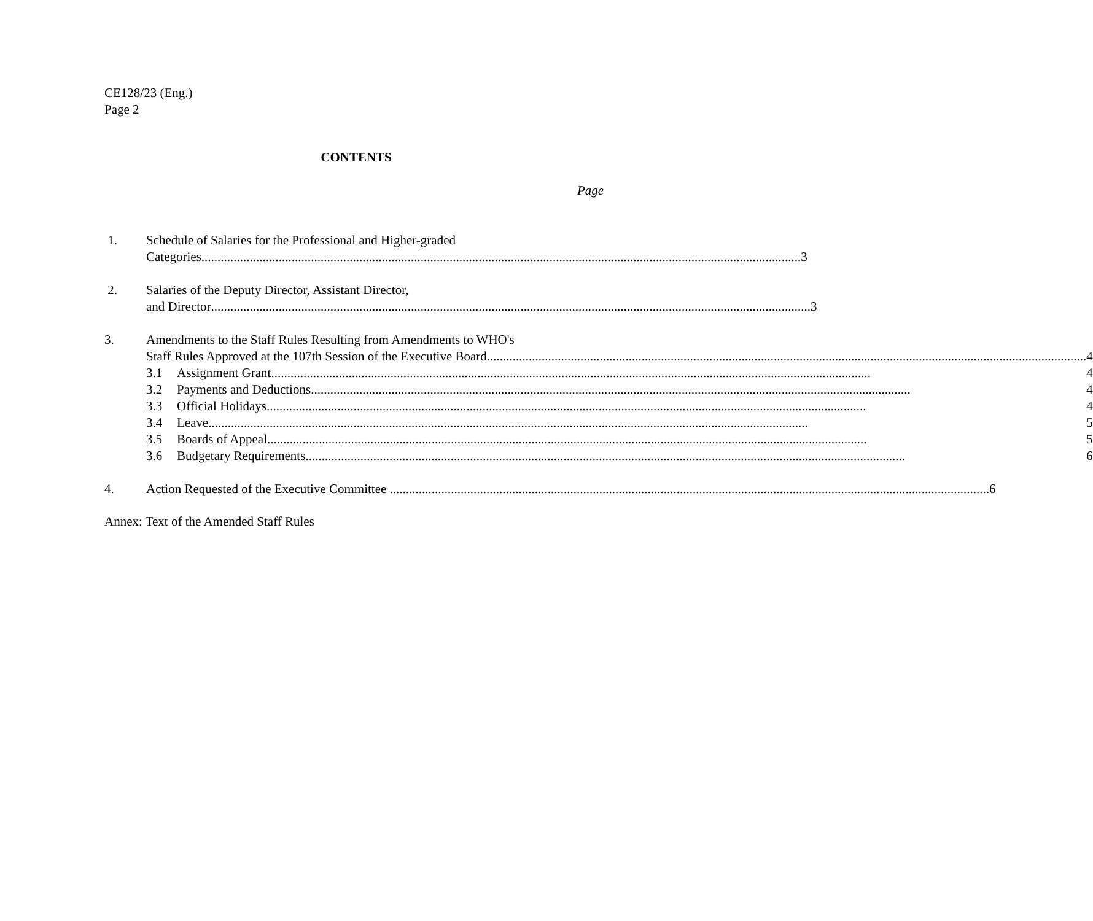CE128/23 (Eng.)
Page 2
CONTENTS
Page
1. Schedule of Salaries for the Professional and Higher-graded
Categories 3
2. Salaries of the Deputy Director, Assistant Director,
and Director 3
3. Amendments to the Staff Rules Resulting from Amendments to WHO's
Staff Rules Approved at the 107th Session of the Executive Board 4
3.1 Assignment Grant 4
3.2 Payments and Deductions 4
3.3 Official Holidays 4
3.4 Leave 5
3.5 Boards of Appeal 5
3.6 Budgetary Requirements 6
4. Action Requested of the Executive Committee 6
Annex: Text of the Amended Staff Rules